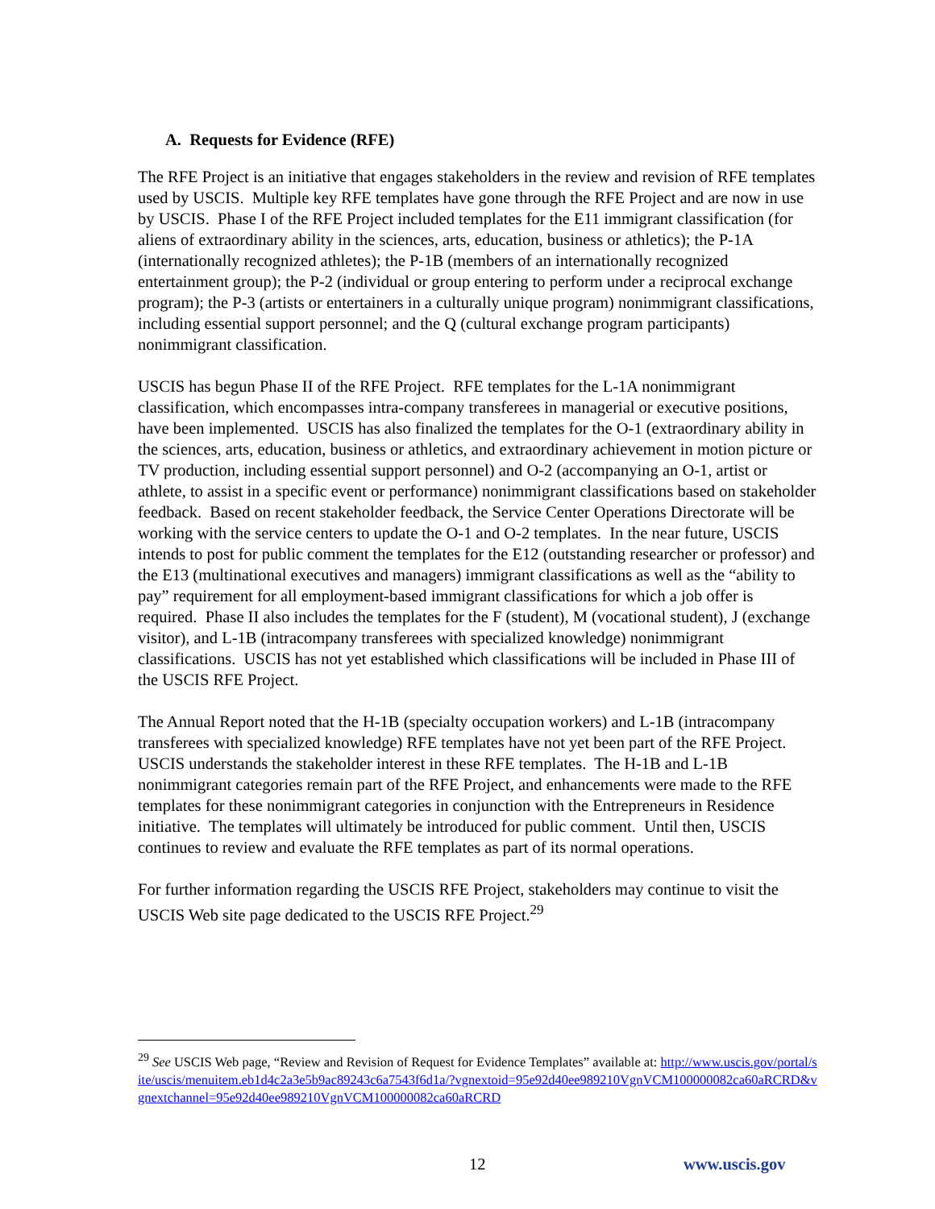A. Requests for Evidence (RFE)
The RFE Project is an initiative that engages stakeholders in the review and revision of RFE templates used by USCIS. Multiple key RFE templates have gone through the RFE Project and are now in use by USCIS. Phase I of the RFE Project included templates for the E11 immigrant classification (for aliens of extraordinary ability in the sciences, arts, education, business or athletics); the P-1A (internationally recognized athletes); the P-1B (members of an internationally recognized entertainment group); the P-2 (individual or group entering to perform under a reciprocal exchange program); the P-3 (artists or entertainers in a culturally unique program) nonimmigrant classifications, including essential support personnel; and the Q (cultural exchange program participants) nonimmigrant classification.
USCIS has begun Phase II of the RFE Project. RFE templates for the L-1A nonimmigrant classification, which encompasses intra-company transferees in managerial or executive positions, have been implemented. USCIS has also finalized the templates for the O-1 (extraordinary ability in the sciences, arts, education, business or athletics, and extraordinary achievement in motion picture or TV production, including essential support personnel) and O-2 (accompanying an O-1, artist or athlete, to assist in a specific event or performance) nonimmigrant classifications based on stakeholder feedback. Based on recent stakeholder feedback, the Service Center Operations Directorate will be working with the service centers to update the O-1 and O-2 templates. In the near future, USCIS intends to post for public comment the templates for the E12 (outstanding researcher or professor) and the E13 (multinational executives and managers) immigrant classifications as well as the “ability to pay” requirement for all employment-based immigrant classifications for which a job offer is required. Phase II also includes the templates for the F (student), M (vocational student), J (exchange visitor), and L-1B (intracompany transferees with specialized knowledge) nonimmigrant classifications. USCIS has not yet established which classifications will be included in Phase III of the USCIS RFE Project.
The Annual Report noted that the H-1B (specialty occupation workers) and L-1B (intracompany transferees with specialized knowledge) RFE templates have not yet been part of the RFE Project. USCIS understands the stakeholder interest in these RFE templates. The H-1B and L-1B nonimmigrant categories remain part of the RFE Project, and enhancements were made to the RFE templates for these nonimmigrant categories in conjunction with the Entrepreneurs in Residence initiative. The templates will ultimately be introduced for public comment. Until then, USCIS continues to review and evaluate the RFE templates as part of its normal operations.
For further information regarding the USCIS RFE Project, stakeholders may continue to visit the USCIS Web site page dedicated to the USCIS RFE Project.<sup>29</sup>
<sup>29</sup> See USCIS Web page, “Review and Revision of Request for Evidence Templates” available at: http://www.uscis.gov/portal/site/uscis/menuitem.eb1d4c2a3e5b9ac89243c6a7543f6d1a/?vgnextoid=95e92d40ee989210VgnVCM100000082ca60aRCRD&vgnextchannel=95e92d40ee989210VgnVCM100000082ca60aRCRD
12 www.uscis.gov